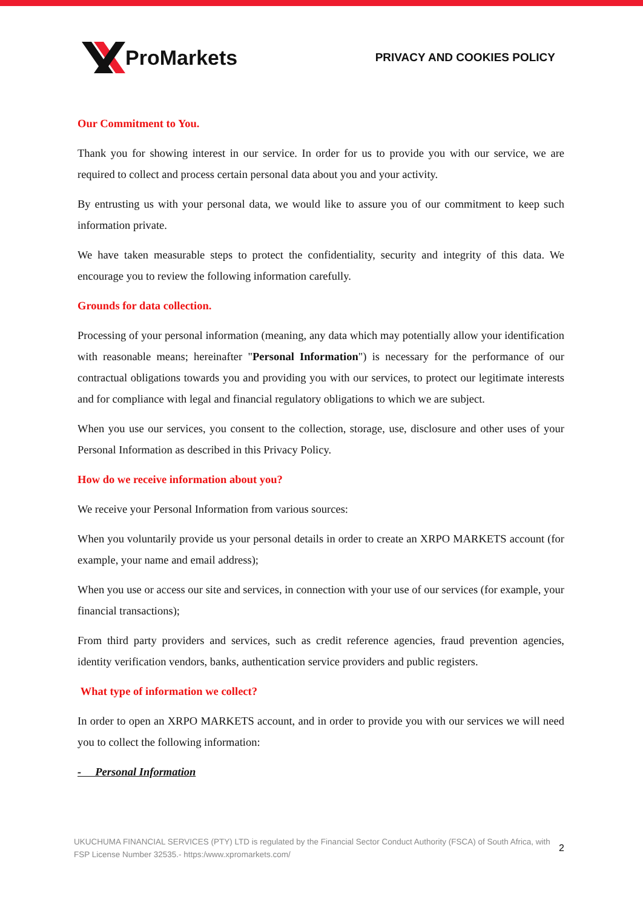ProMarkets
PRIVACY AND COOKIES POLICY
Our Commitment to You.
Thank you for showing interest in our service. In order for us to provide you with our service, we are required to collect and process certain personal data about you and your activity.
By entrusting us with your personal data, we would like to assure you of our commitment to keep such information private.
We have taken measurable steps to protect the confidentiality, security and integrity of this data. We encourage you to review the following information carefully.
Grounds for data collection.
Processing of your personal information (meaning, any data which may potentially allow your identification with reasonable means; hereinafter "Personal Information") is necessary for the performance of our contractual obligations towards you and providing you with our services, to protect our legitimate interests and for compliance with legal and financial regulatory obligations to which we are subject.
When you use our services, you consent to the collection, storage, use, disclosure and other uses of your Personal Information as described in this Privacy Policy.
How do we receive information about you?
We receive your Personal Information from various sources:
When you voluntarily provide us your personal details in order to create an XRPO MARKETS account (for example, your name and email address);
When you use or access our site and services, in connection with your use of our services (for example, your financial transactions);
From third party providers and services, such as credit reference agencies, fraud prevention agencies, identity verification vendors, banks, authentication service providers and public registers.
What type of information we collect?
In order to open an XRPO MARKETS account, and in order to provide you with our services we will need you to collect the following information:
- Personal Information
UKUCHUMA FINANCIAL SERVICES (PTY) LTD is regulated by the Financial Sector Conduct Authority (FSCA) of South Africa, with FSP License Number 32535.- https:/www.xpromarkets.com/
2